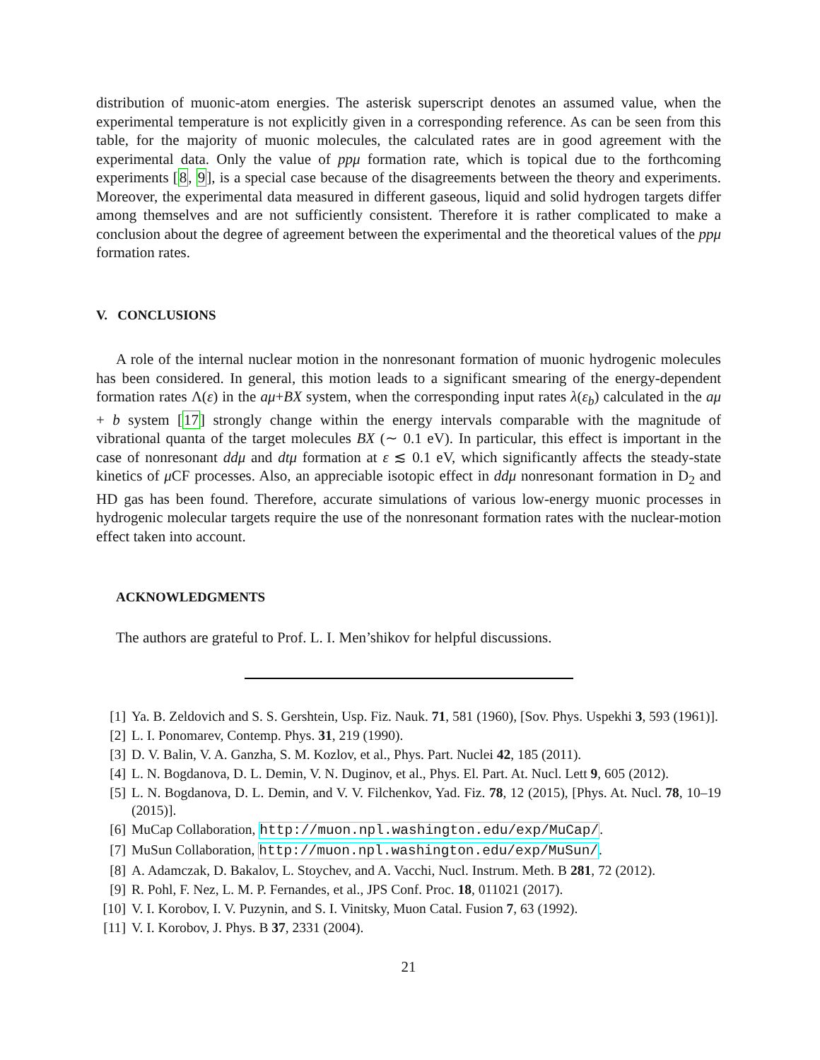distribution of muonic-atom energies. The asterisk superscript denotes an assumed value, when the experimental temperature is not explicitly given in a corresponding reference. As can be seen from this table, for the majority of muonic molecules, the calculated rates are in good agreement with the experimental data. Only the value of ppμ formation rate, which is topical due to the forthcoming experiments [8, 9], is a special case because of the disagreements between the theory and experiments. Moreover, the experimental data measured in different gaseous, liquid and solid hydrogen targets differ among themselves and are not sufficiently consistent. Therefore it is rather complicated to make a conclusion about the degree of agreement between the experimental and the theoretical values of the ppμ formation rates.
V. CONCLUSIONS
A role of the internal nuclear motion in the nonresonant formation of muonic hydrogenic molecules has been considered. In general, this motion leads to a significant smearing of the energy-dependent formation rates Λ(ε) in the aμ+BX system, when the corresponding input rates λ(ε<sub>b</sub>) calculated in the aμ + b system [17] strongly change within the energy intervals comparable with the magnitude of vibrational quanta of the target molecules BX (∼ 0.1 eV). In particular, this effect is important in the case of nonresonant ddμ and dtμ formation at ε ≲ 0.1 eV, which significantly affects the steady-state kinetics of μ CF processes. Also, an appreciable isotopic effect in ddμ nonresonant formation in D<sub>2</sub> and HD gas has been found. Therefore, accurate simulations of various low-energy muonic processes in hydrogenic molecular targets require the use of the nonresonant formation rates with the nuclear-motion effect taken into account.
ACKNOWLEDGMENTS
The authors are grateful to Prof. L. I. Men’shikov for helpful discussions.
[1] Ya. B. Zeldovich and S. S. Gershtein, Usp. Fiz. Nauk. 71, 581 (1960), [Sov. Phys. Uspekhi 3, 593 (1961)].
[2] L. I. Ponomarev, Contemp. Phys. 31, 219 (1990).
[3] D. V. Balin, V. A. Ganzha, S. M. Kozlov, et al., Phys. Part. Nuclei 42, 185 (2011).
[4] L. N. Bogdanova, D. L. Demin, V. N. Duginov, et al., Phys. El. Part. At. Nucl. Lett 9, 605 (2012).
[5] L. N. Bogdanova, D. L. Demin, and V. V. Filchenkov, Yad. Fiz. 78, 12 (2015), [Phys. At. Nucl. 78, 10–19 (2015)].
[6] MuCap Collaboration, http://muon.npl.washington.edu/exp/MuCap/.
[7] MuSun Collaboration, http://muon.npl.washington.edu/exp/MuSun/.
[8] A. Adamczak, D. Bakalov, L. Stoychev, and A. Vacchi, Nucl. Instrum. Meth. B 281, 72 (2012).
[9] R. Pohl, F. Nez, L. M. P. Fernandes, et al., JPS Conf. Proc. 18, 011021 (2017).
[10] V. I. Korobov, I. V. Puzynin, and S. I. Vinitsky, Muon Catal. Fusion 7, 63 (1992).
[11] V. I. Korobov, J. Phys. B 37, 2331 (2004).
21